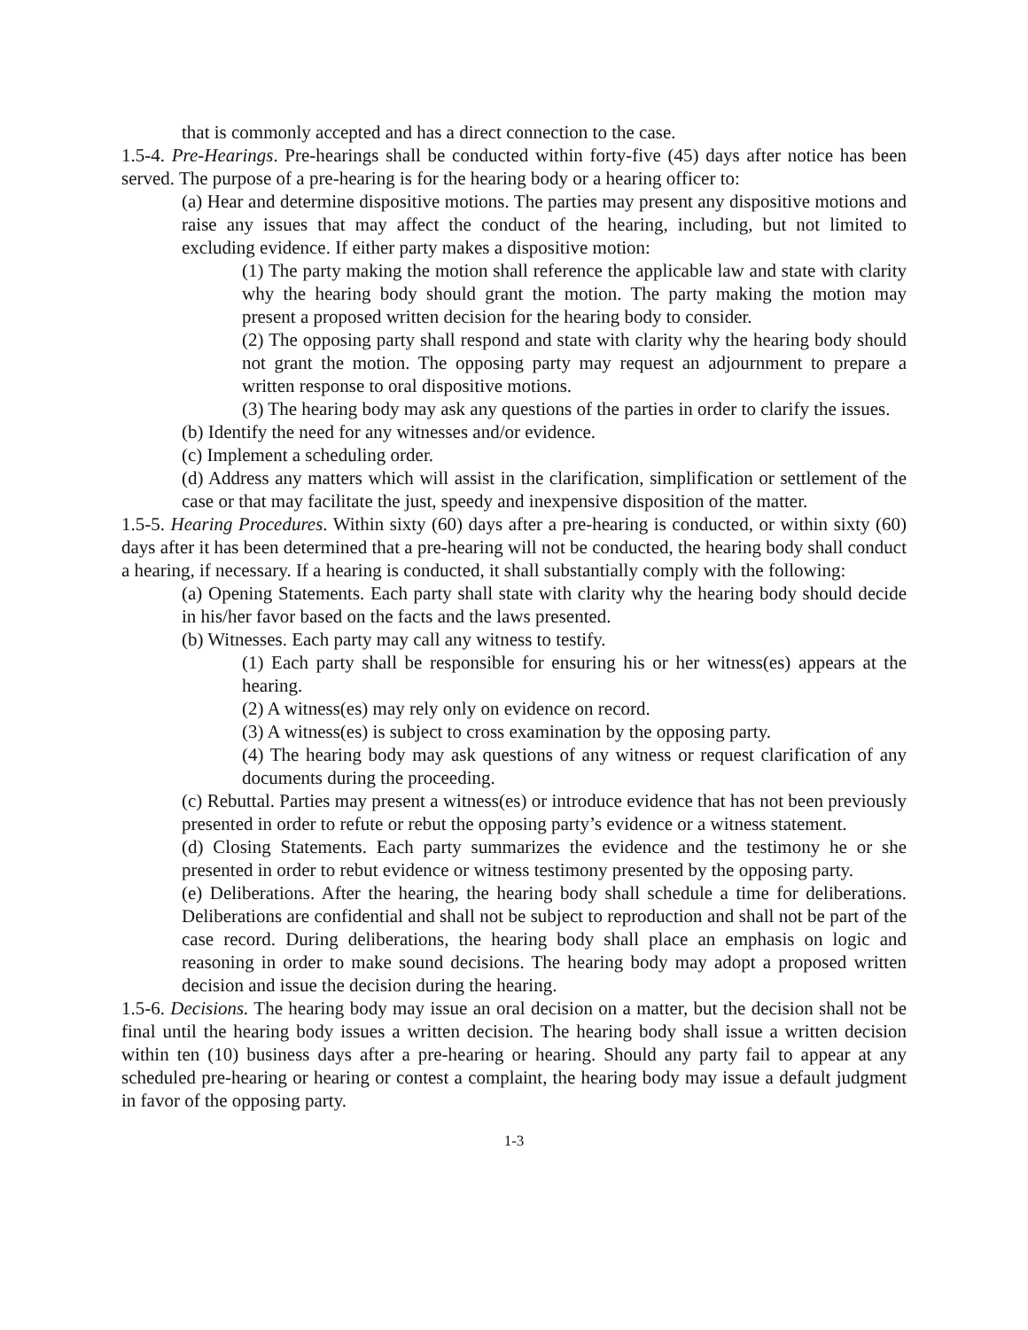that is commonly accepted and has a direct connection to the case.
1.5-4. Pre-Hearings. Pre-hearings shall be conducted within forty-five (45) days after notice has been served. The purpose of a pre-hearing is for the hearing body or a hearing officer to:
(a) Hear and determine dispositive motions. The parties may present any dispositive motions and raise any issues that may affect the conduct of the hearing, including, but not limited to excluding evidence. If either party makes a dispositive motion:
(1) The party making the motion shall reference the applicable law and state with clarity why the hearing body should grant the motion. The party making the motion may present a proposed written decision for the hearing body to consider.
(2) The opposing party shall respond and state with clarity why the hearing body should not grant the motion. The opposing party may request an adjournment to prepare a written response to oral dispositive motions.
(3) The hearing body may ask any questions of the parties in order to clarify the issues.
(b) Identify the need for any witnesses and/or evidence.
(c) Implement a scheduling order.
(d) Address any matters which will assist in the clarification, simplification or settlement of the case or that may facilitate the just, speedy and inexpensive disposition of the matter.
1.5-5. Hearing Procedures. Within sixty (60) days after a pre-hearing is conducted, or within sixty (60) days after it has been determined that a pre-hearing will not be conducted, the hearing body shall conduct a hearing, if necessary. If a hearing is conducted, it shall substantially comply with the following:
(a) Opening Statements. Each party shall state with clarity why the hearing body should decide in his/her favor based on the facts and the laws presented.
(b) Witnesses. Each party may call any witness to testify.
(1) Each party shall be responsible for ensuring his or her witness(es) appears at the hearing.
(2) A witness(es) may rely only on evidence on record.
(3) A witness(es) is subject to cross examination by the opposing party.
(4) The hearing body may ask questions of any witness or request clarification of any documents during the proceeding.
(c) Rebuttal. Parties may present a witness(es) or introduce evidence that has not been previously presented in order to refute or rebut the opposing party’s evidence or a witness statement.
(d) Closing Statements. Each party summarizes the evidence and the testimony he or she presented in order to rebut evidence or witness testimony presented by the opposing party.
(e) Deliberations. After the hearing, the hearing body shall schedule a time for deliberations. Deliberations are confidential and shall not be subject to reproduction and shall not be part of the case record. During deliberations, the hearing body shall place an emphasis on logic and reasoning in order to make sound decisions. The hearing body may adopt a proposed written decision and issue the decision during the hearing.
1.5-6. Decisions. The hearing body may issue an oral decision on a matter, but the decision shall not be final until the hearing body issues a written decision. The hearing body shall issue a written decision within ten (10) business days after a pre-hearing or hearing. Should any party fail to appear at any scheduled pre-hearing or hearing or contest a complaint, the hearing body may issue a default judgment in favor of the opposing party.
1-3